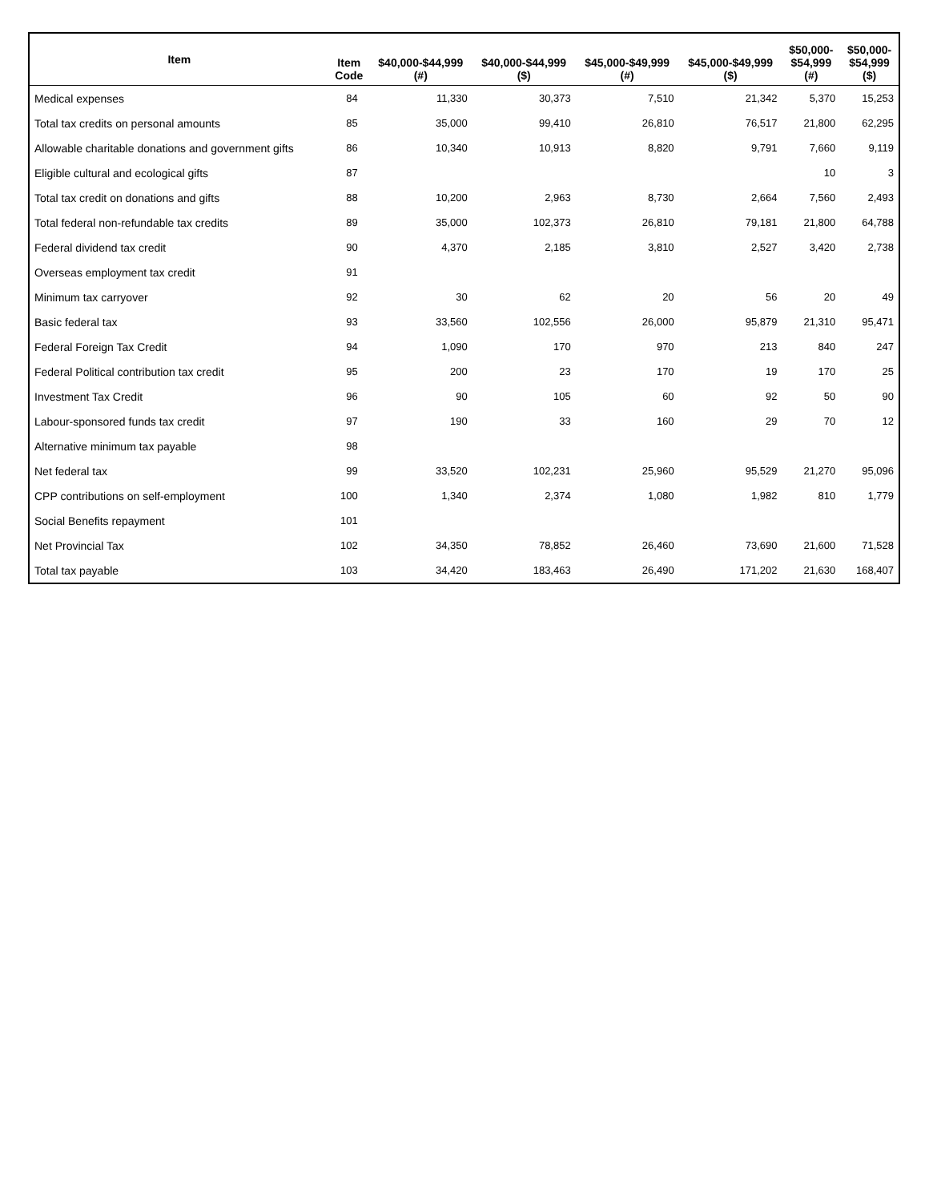| Item | Item Code | $40,000-$44,999 (#) | $40,000-$44,999 ($) | $45,000-$49,999 (#) | $45,000-$49,999 ($) | $50,000- $54,999 (#) | $50,000- $54,999 ($) |
| --- | --- | --- | --- | --- | --- | --- | --- |
| Medical expenses | 84 | 11,330 | 30,373 | 7,510 | 21,342 | 5,370 | 15,253 |
| Total tax credits on personal amounts | 85 | 35,000 | 99,410 | 26,810 | 76,517 | 21,800 | 62,295 |
| Allowable charitable donations and government gifts | 86 | 10,340 | 10,913 | 8,820 | 9,791 | 7,660 | 9,119 |
| Eligible cultural and ecological gifts | 87 | | | | | 10 | 3 |
| Total tax credit on donations and gifts | 88 | 10,200 | 2,963 | 8,730 | 2,664 | 7,560 | 2,493 |
| Total federal non-refundable tax credits | 89 | 35,000 | 102,373 | 26,810 | 79,181 | 21,800 | 64,788 |
| Federal dividend tax credit | 90 | 4,370 | 2,185 | 3,810 | 2,527 | 3,420 | 2,738 |
| Overseas employment tax credit | 91 | | | | | | |
| Minimum tax carryover | 92 | 30 | 62 | 20 | 56 | 20 | 49 |
| Basic federal tax | 93 | 33,560 | 102,556 | 26,000 | 95,879 | 21,310 | 95,471 |
| Federal Foreign Tax Credit | 94 | 1,090 | 170 | 970 | 213 | 840 | 247 |
| Federal Political contribution tax credit | 95 | 200 | 23 | 170 | 19 | 170 | 25 |
| Investment Tax Credit | 96 | 90 | 105 | 60 | 92 | 50 | 90 |
| Labour-sponsored funds tax credit | 97 | 190 | 33 | 160 | 29 | 70 | 12 |
| Alternative minimum tax payable | 98 | | | | | | |
| Net federal tax | 99 | 33,520 | 102,231 | 25,960 | 95,529 | 21,270 | 95,096 |
| CPP contributions on self-employment | 100 | 1,340 | 2,374 | 1,080 | 1,982 | 810 | 1,779 |
| Social Benefits repayment | 101 | | | | | | |
| Net Provincial Tax | 102 | 34,350 | 78,852 | 26,460 | 73,690 | 21,600 | 71,528 |
| Total tax payable | 103 | 34,420 | 183,463 | 26,490 | 171,202 | 21,630 | 168,407 |